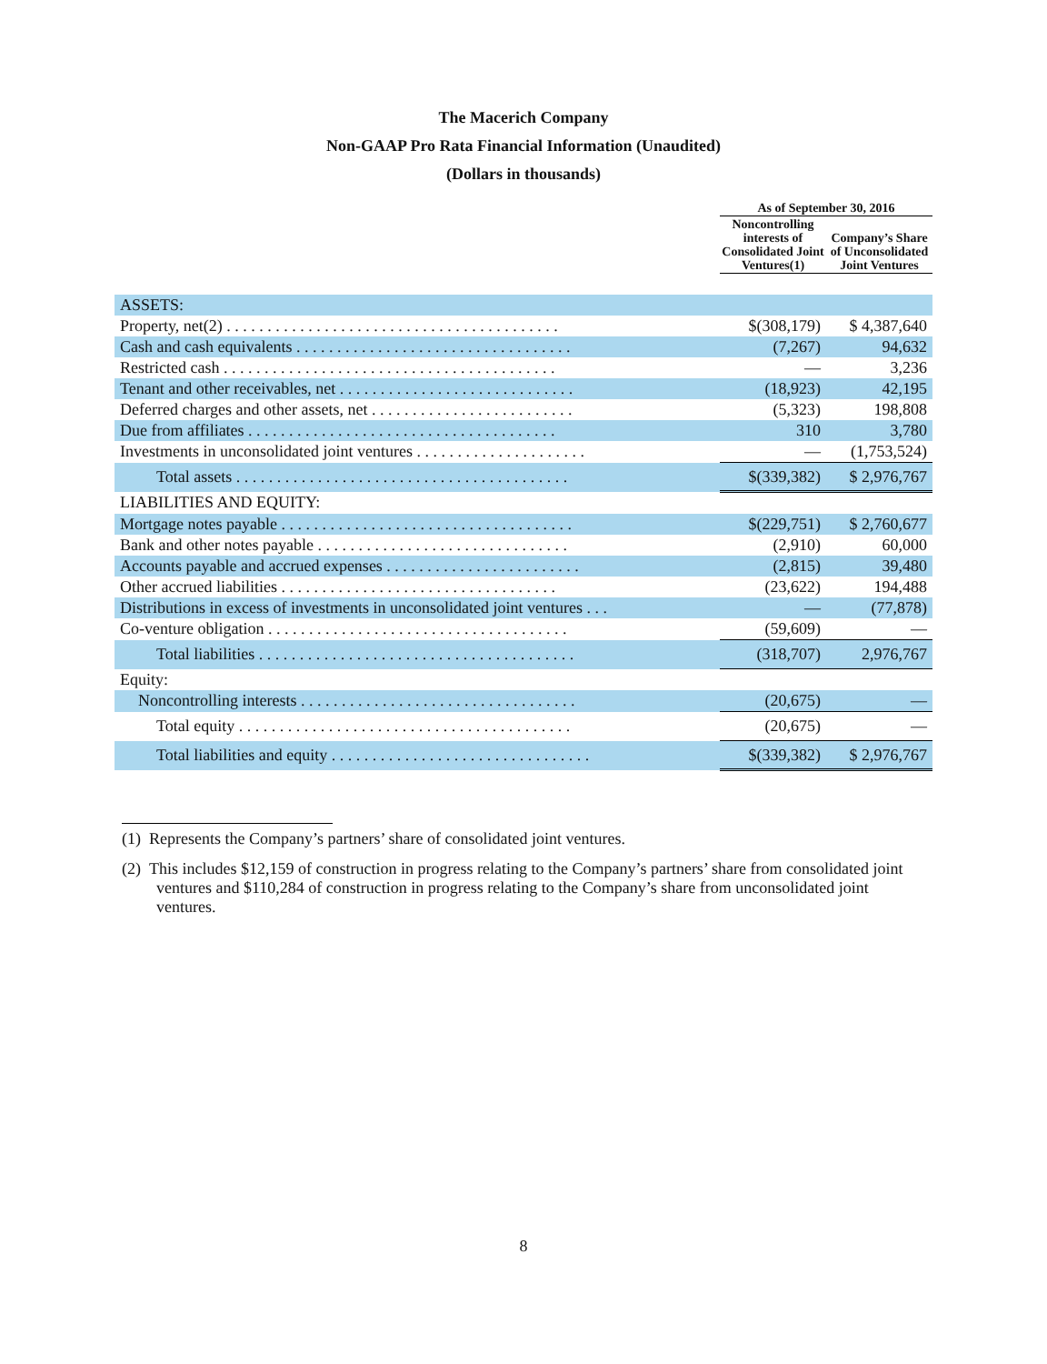The Macerich Company
Non-GAAP Pro Rata Financial Information (Unaudited)
(Dollars in thousands)
| | As of September 30, 2016 | |
| --- | --- | --- |
| | Noncontrolling interests of Consolidated Joint Ventures(1) | Company’s Share of Unconsolidated Joint Ventures |
| ASSETS: | | |
| Property, net(2) . . . . . . . . . . . . . . . . . . . . . . . . . . . . . . . . . . . . . . . . . | $(308,179) | $ 4,387,640 |
| Cash and cash equivalents . . . . . . . . . . . . . . . . . . . . . . . . . . . . . . . . . . | (7,267) | 94,632 |
| Restricted cash . . . . . . . . . . . . . . . . . . . . . . . . . . . . . . . . . . . . . . . . . | — | 3,236 |
| Tenant and other receivables, net . . . . . . . . . . . . . . . . . . . . . . . . . . . . . | (18,923) | 42,195 |
| Deferred charges and other assets, net . . . . . . . . . . . . . . . . . . . . . . . . . | (5,323) | 198,808 |
| Due from affiliates . . . . . . . . . . . . . . . . . . . . . . . . . . . . . . . . . . . . . . | 310 | 3,780 |
| Investments in unconsolidated joint ventures . . . . . . . . . . . . . . . . . . . . . | — | (1,753,524) |
| Total assets . . . . . . . . . . . . . . . . . . . . . . . . . . . . . . . . . . . . . . . . . | $(339,382) | $ 2,976,767 |
| LIABILITIES AND EQUITY: | | |
| Mortgage notes payable . . . . . . . . . . . . . . . . . . . . . . . . . . . . . . . . . . . . | $(229,751) | $ 2,760,677 |
| Bank and other notes payable . . . . . . . . . . . . . . . . . . . . . . . . . . . . . . . | (2,910) | 60,000 |
| Accounts payable and accrued expenses . . . . . . . . . . . . . . . . . . . . . . . . | (2,815) | 39,480 |
| Other accrued liabilities . . . . . . . . . . . . . . . . . . . . . . . . . . . . . . . . . . | (23,622) | 194,488 |
| Distributions in excess of investments in unconsolidated joint ventures . . . | — | (77,878) |
| Co-venture obligation . . . . . . . . . . . . . . . . . . . . . . . . . . . . . . . . . . . . . | (59,609) | — |
| Total liabilities . . . . . . . . . . . . . . . . . . . . . . . . . . . . . . . . . . . . . . . | (318,707) | 2,976,767 |
| Equity: | | |
| Noncontrolling interests . . . . . . . . . . . . . . . . . . . . . . . . . . . . . . . . . . | (20,675) | — |
| Total equity . . . . . . . . . . . . . . . . . . . . . . . . . . . . . . . . . . . . . . . . . | (20,675) | — |
| Total liabilities and equity . . . . . . . . . . . . . . . . . . . . . . . . . . . . . . . . | $(339,382) | $ 2,976,767 |
(1) Represents the Company’s partners’ share of consolidated joint ventures.
(2) This includes $12,159 of construction in progress relating to the Company’s partners’ share from consolidated joint ventures and $110,284 of construction in progress relating to the Company’s share from unconsolidated joint ventures.
8